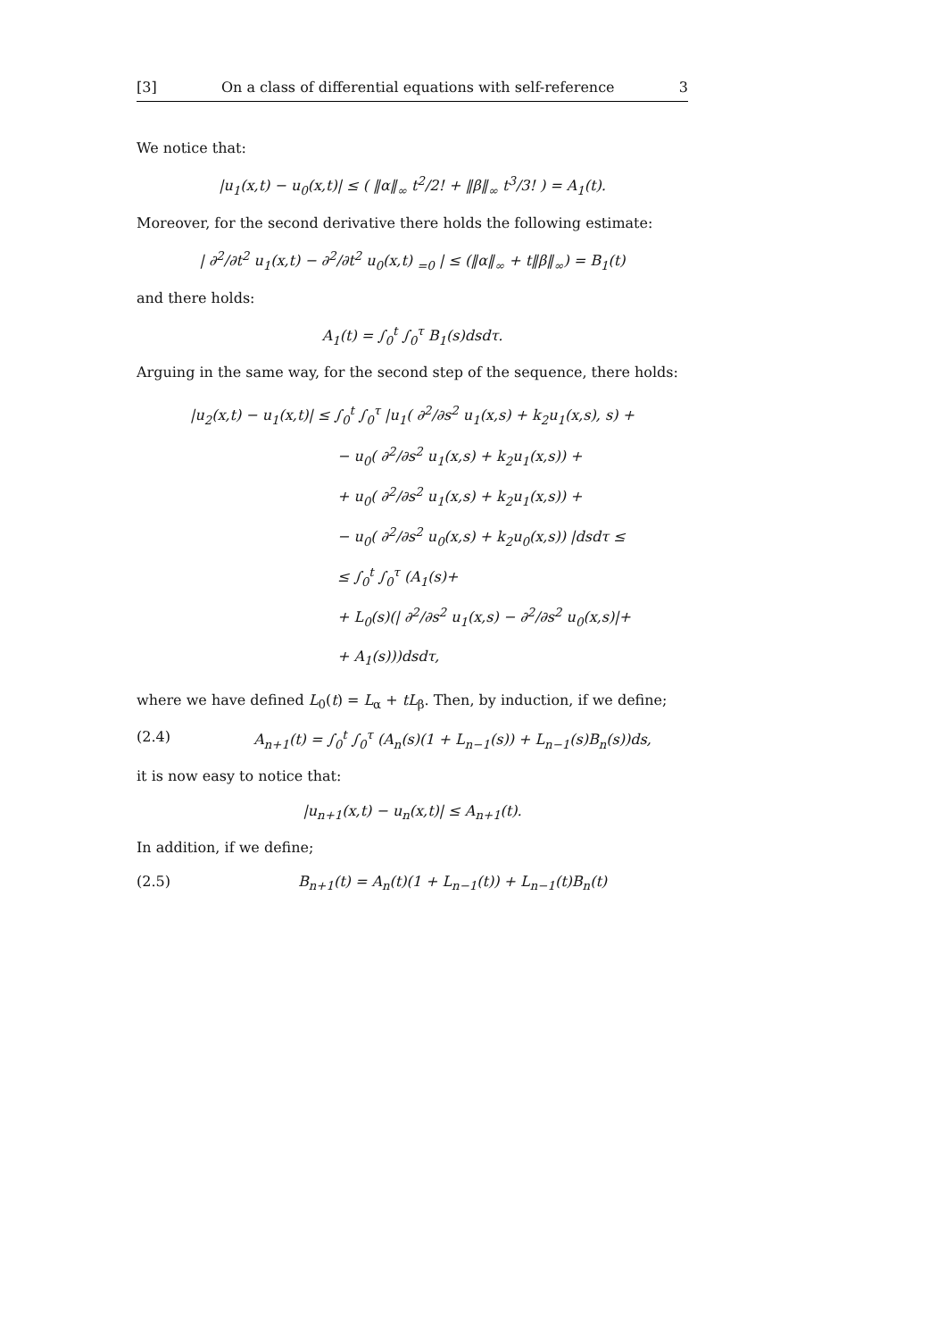[3] On a class of differential equations with self-reference 3
We notice that:
|u<sub>1</sub>(x,t) − u<sub>0</sub>(x,t)| ≤ ( ‖α‖<sub>∞</sub> t<sup>2</sup>/2! + ‖β‖<sub>∞</sub> t<sup>3</sup>/3! ) = A<sub>1</sub>(t).
Moreover, for the second derivative there holds the following estimate:
| ∂<sup>2</sup>/∂t<sup>2</sup> u<sub>1</sub>(x,t) − ∂<sup>2</sup>/∂t<sup>2</sup> u<sub>0</sub>(x,t) <sub>=0</sub> | ≤ (‖α‖<sub>∞</sub> + t‖β‖<sub>∞</sub>) = B<sub>1</sub>(t)
and there holds:
A<sub>1</sub>(t) = ∫<sub>0</sub><sup>t</sup> ∫<sub>0</sub><sup>τ</sup> B<sub>1</sub>(s)dsdτ.
Arguing in the same way, for the second step of the sequence, there holds:
|u<sub>2</sub>(x,t) − u<sub>1</sub>(x,t)| ≤ ∫<sub>0</sub><sup>t</sup> ∫<sub>0</sub><sup>τ</sup> |u<sub>1</sub>( ∂<sup>2</sup>/∂s<sup>2</sup> u<sub>1</sub>(x,s) + k<sub>2</sub>u<sub>1</sub>(x,s), s) +
− u<sub>0</sub>( ∂<sup>2</sup>/∂s<sup>2</sup> u<sub>1</sub>(x,s) + k<sub>2</sub>u<sub>1</sub>(x,s)) +
+ u<sub>0</sub>( ∂<sup>2</sup>/∂s<sup>2</sup> u<sub>1</sub>(x,s) + k<sub>2</sub>u<sub>1</sub>(x,s)) +
− u<sub>0</sub>( ∂<sup>2</sup>/∂s<sup>2</sup> u<sub>0</sub>(x,s) + k<sub>2</sub>u<sub>0</sub>(x,s)) |dsdτ ≤
≤ ∫<sub>0</sub><sup>t</sup> ∫<sub>0</sub><sup>τ</sup> (A<sub>1</sub>(s)+
+ L<sub>0</sub>(s)(| ∂<sup>2</sup>/∂s<sup>2</sup> u<sub>1</sub>(x,s) − ∂<sup>2</sup>/∂s<sup>2</sup> u<sub>0</sub>(x,s)|+
+ A<sub>1</sub>(s)))dsdτ,
where we have defined L<sub>0</sub>(t) = L<sub>α</sub> + tL<sub>β</sub>. Then, by induction, if we define;
(2.4) A<sub>n+1</sub>(t) = ∫<sub>0</sub><sup>t</sup> ∫<sub>0</sub><sup>τ</sup> (A<sub>n</sub>(s)(1 + L<sub>n−1</sub>(s)) + L<sub>n−1</sub>(s)B<sub>n</sub>(s))ds,
it is now easy to notice that:
|u<sub>n+1</sub>(x,t) − u<sub>n</sub>(x,t)| ≤ A<sub>n+1</sub>(t).
In addition, if we define;
(2.5) B<sub>n+1</sub>(t) = A<sub>n</sub>(t)(1 + L<sub>n−1</sub>(t)) + L<sub>n−1</sub>(t)B<sub>n</sub>(t)